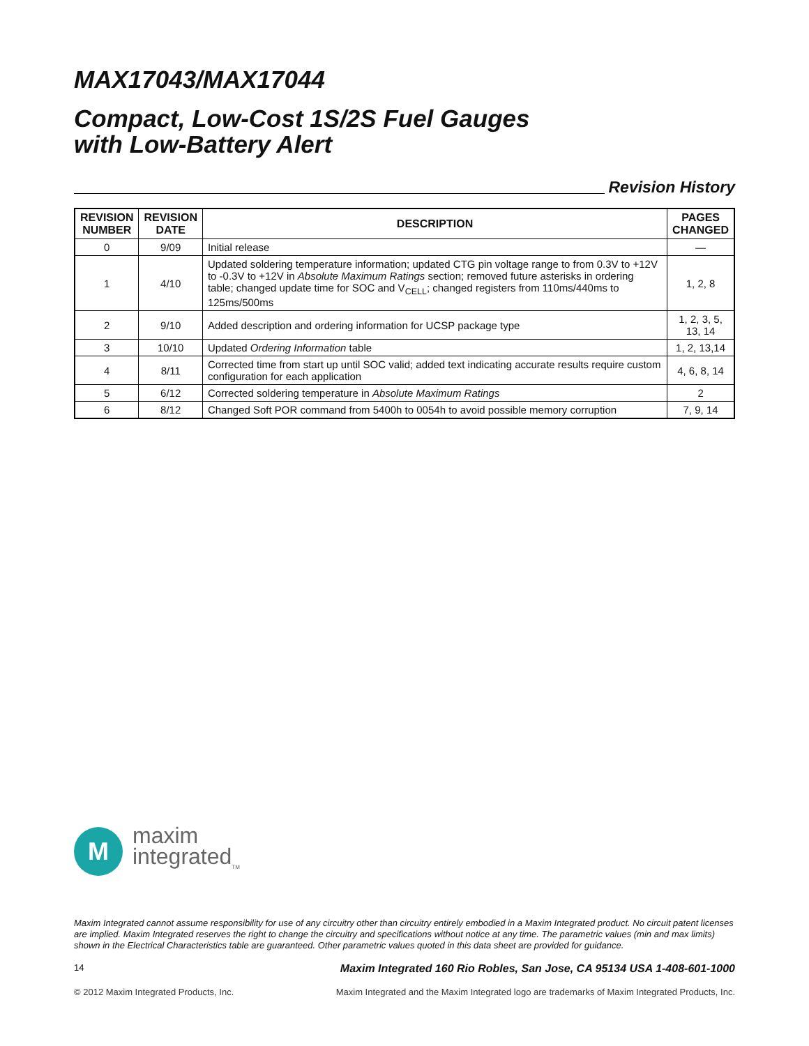MAX17043/MAX17044
Compact, Low-Cost 1S/2S Fuel Gauges
with Low-Battery Alert
Revision History
| REVISION NUMBER | REVISION DATE | DESCRIPTION | PAGES CHANGED |
| --- | --- | --- | --- |
| 0 | 9/09 | Initial release | — |
| 1 | 4/10 | Updated soldering temperature information; updated CTG pin voltage range to from 0.3V to +12V to -0.3V to +12V in Absolute Maximum Ratings section; removed future asterisks in ordering table; changed update time for SOC and V<sub>CELL</sub>; changed registers from 110ms/440ms to 125ms/500ms | 1, 2, 8 |
| 2 | 9/10 | Added description and ordering information for UCSP package type | 1, 2, 3, 5, 13, 14 |
| 3 | 10/10 | Updated Ordering Information table | 1, 2, 13,14 |
| 4 | 8/11 | Corrected time from start up until SOC valid; added text indicating accurate results require custom configuration for each application | 4, 6, 8, 14 |
| 5 | 6/12 | Corrected soldering temperature in Absolute Maximum Ratings | 2 |
| 6 | 8/12 | Changed Soft POR command from 5400h to 0054h to avoid possible memory corruption | 7, 9, 14 |
M
maxim
integrated<sub>TM</sub>
Maxim Integrated cannot assume responsibility for use of any circuitry other than circuitry entirely embodied in a Maxim Integrated product. No circuit patent licenses are implied. Maxim Integrated reserves the right to change the circuitry and specifications without notice at any time. The parametric values (min and max limits) shown in the Electrical Characteristics table are guaranteed. Other parametric values quoted in this data sheet are provided for guidance.
14 Maxim Integrated 160 Rio Robles, San Jose, CA 95134 USA 1-408-601-1000
© 2012 Maxim Integrated Products, Inc. Maxim Integrated and the Maxim Integrated logo are trademarks of Maxim Integrated Products, Inc.